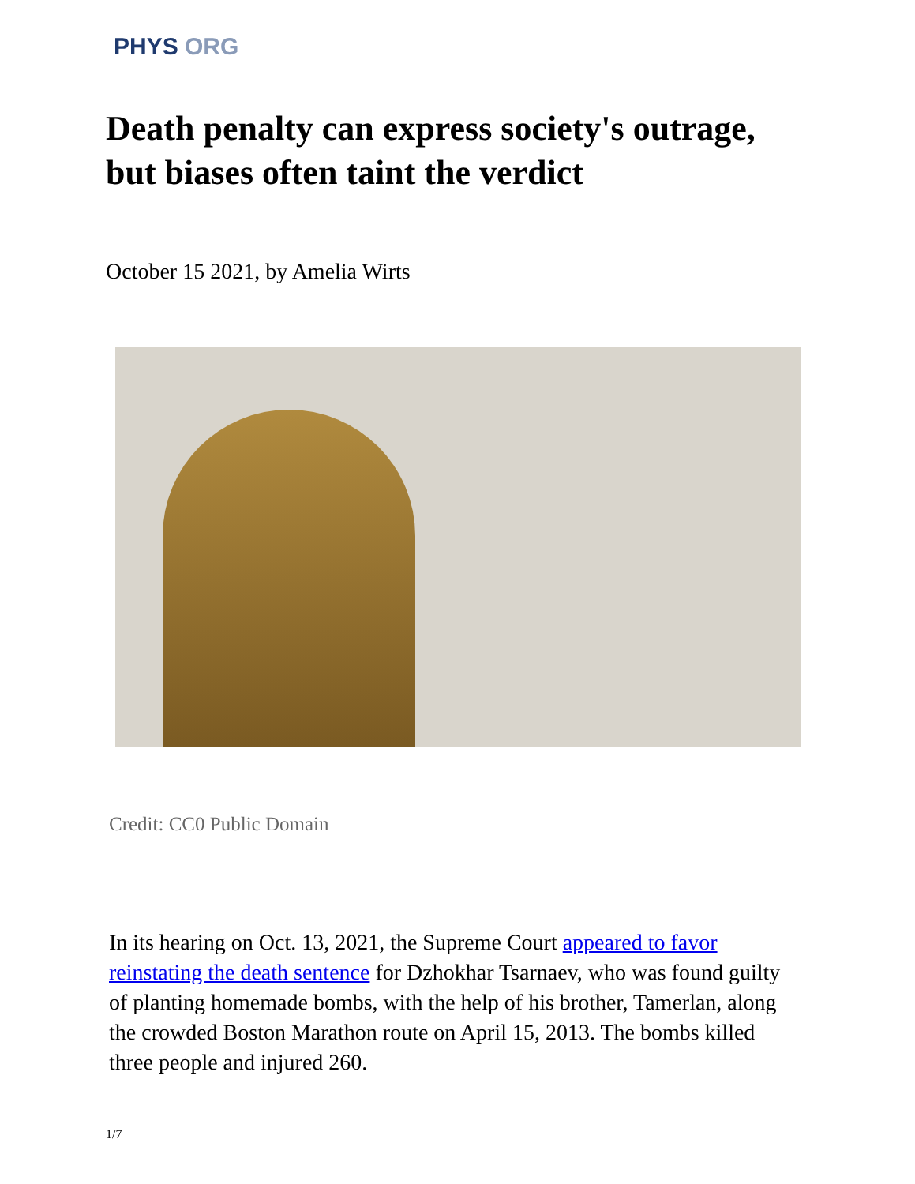PHYS ORG
Death penalty can express society's outrage, but biases often taint the verdict
October 15 2021, by Amelia Wirts
Credit: CC0 Public Domain
In its hearing on Oct. 13, 2021, the Supreme Court appeared to favor reinstating the death sentence for Dzhokhar Tsarnaev, who was found guilty of planting homemade bombs, with the help of his brother, Tamerlan, along the crowded Boston Marathon route on April 15, 2013. The bombs killed three people and injured 260.
1/7